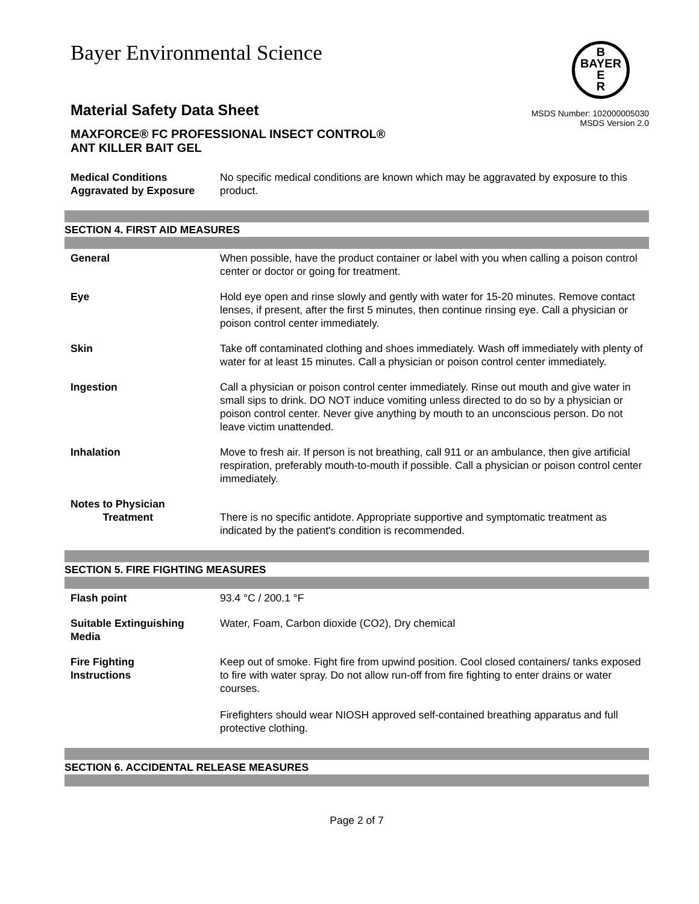Bayer Environmental Science
B
BAYER
E
R
Material Safety Data Sheet
MAXFORCE® FC PROFESSIONAL INSECT CONTROL®
ANT KILLER BAIT GEL
MSDS Number: 102000005030
MSDS Version 2.0
Medical Conditions
Aggravated by Exposure
No specific medical conditions are known which may be aggravated by exposure to this product.
SECTION 4. FIRST AID MEASURES
General When possible, have the product container or label with you when calling a poison control center or doctor or going for treatment.
Eye Hold eye open and rinse slowly and gently with water for 15-20 minutes. Remove contact lenses, if present, after the first 5 minutes, then continue rinsing eye. Call a physician or poison control center immediately.
Skin Take off contaminated clothing and shoes immediately. Wash off immediately with plenty of water for at least 15 minutes. Call a physician or poison control center immediately.
Ingestion Call a physician or poison control center immediately. Rinse out mouth and give water in small sips to drink. DO NOT induce vomiting unless directed to do so by a physician or poison control center. Never give anything by mouth to an unconscious person. Do not leave victim unattended.
Inhalation Move to fresh air. If person is not breathing, call 911 or an ambulance, then give artificial respiration, preferably mouth-to-mouth if possible. Call a physician or poison control center immediately.
Notes to Physician
Treatment
There is no specific antidote. Appropriate supportive and symptomatic treatment as indicated by the patient's condition is recommended.
SECTION 5. FIRE FIGHTING MEASURES
Flash point 93.4 °C / 200.1 °F
Suitable Extinguishing
Media
Water, Foam, Carbon dioxide (CO2), Dry chemical
Fire Fighting
Instructions
Keep out of smoke. Fight fire from upwind position. Cool closed containers/ tanks exposed to fire with water spray. Do not allow run-off from fire fighting to enter drains or water courses.
Firefighters should wear NIOSH approved self-contained breathing apparatus and full protective clothing.
SECTION 6. ACCIDENTAL RELEASE MEASURES
Page 2 of 7